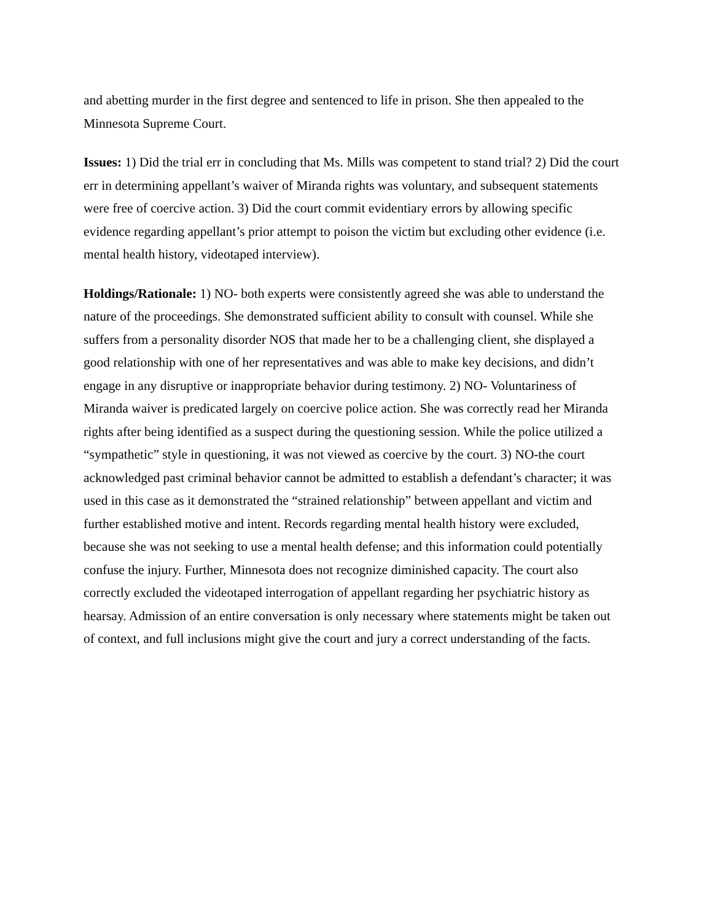and abetting murder in the first degree and sentenced to life in prison. She then appealed to the Minnesota Supreme Court.
Issues: 1) Did the trial err in concluding that Ms. Mills was competent to stand trial? 2) Did the court err in determining appellant’s waiver of Miranda rights was voluntary, and subsequent statements were free of coercive action. 3) Did the court commit evidentiary errors by allowing specific evidence regarding appellant’s prior attempt to poison the victim but excluding other evidence (i.e. mental health history, videotaped interview).
Holdings/Rationale: 1) NO- both experts were consistently agreed she was able to understand the nature of the proceedings. She demonstrated sufficient ability to consult with counsel. While she suffers from a personality disorder NOS that made her to be a challenging client, she displayed a good relationship with one of her representatives and was able to make key decisions, and didn’t engage in any disruptive or inappropriate behavior during testimony. 2) NO- Voluntariness of Miranda waiver is predicated largely on coercive police action. She was correctly read her Miranda rights after being identified as a suspect during the questioning session. While the police utilized a “sympathetic” style in questioning, it was not viewed as coercive by the court. 3) NO-the court acknowledged past criminal behavior cannot be admitted to establish a defendant’s character; it was used in this case as it demonstrated the “strained relationship” between appellant and victim and further established motive and intent. Records regarding mental health history were excluded, because she was not seeking to use a mental health defense; and this information could potentially confuse the injury. Further, Minnesota does not recognize diminished capacity. The court also correctly excluded the videotaped interrogation of appellant regarding her psychiatric history as hearsay. Admission of an entire conversation is only necessary where statements might be taken out of context, and full inclusions might give the court and jury a correct understanding of the facts.